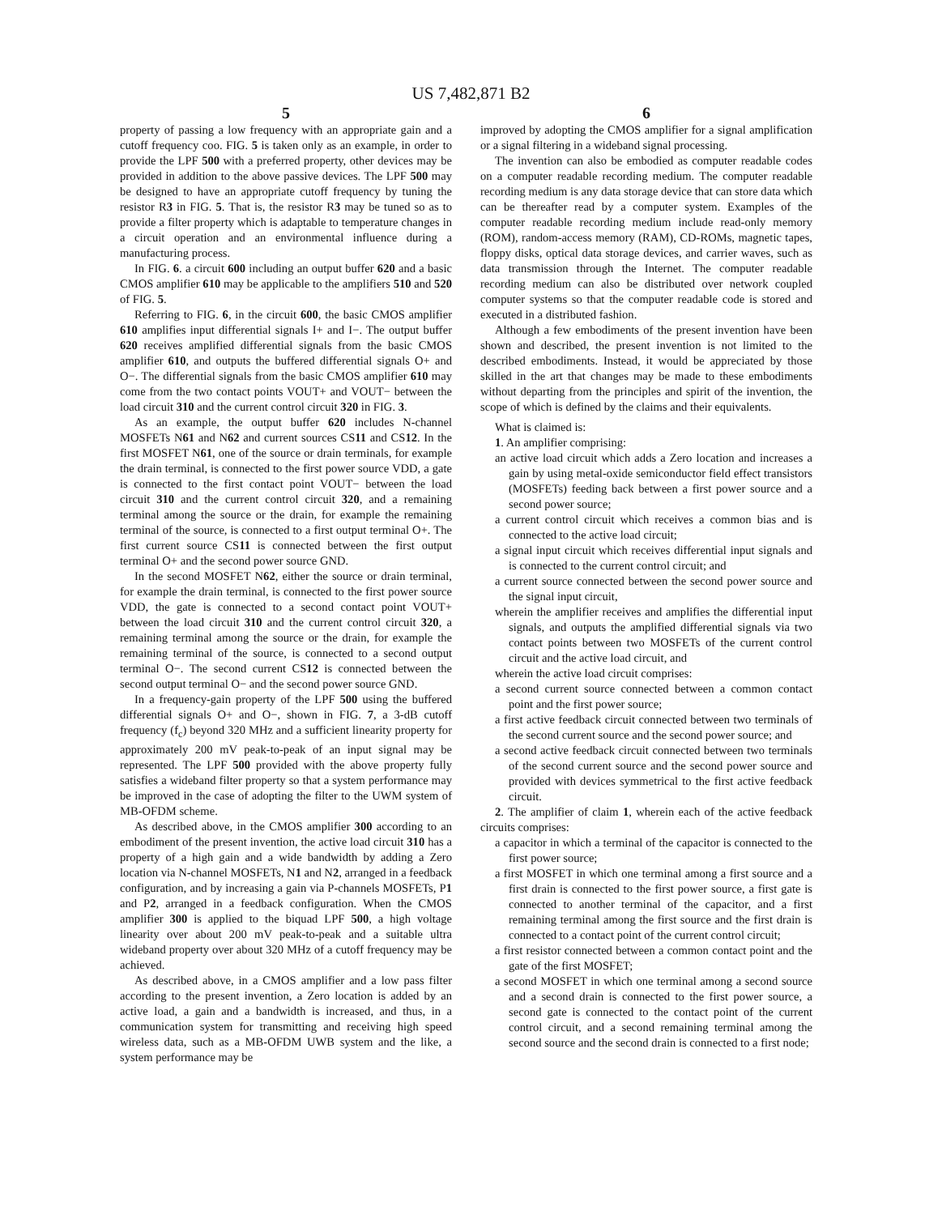US 7,482,871 B2
5
property of passing a low frequency with an appropriate gain and a cutoff frequency coo. FIG. 5 is taken only as an example, in order to provide the LPF 500 with a preferred property, other devices may be provided in addition to the above passive devices. The LPF 500 may be designed to have an appropriate cutoff frequency by tuning the resistor R3 in FIG. 5. That is, the resistor R3 may be tuned so as to provide a filter property which is adaptable to temperature changes in a circuit operation and an environmental influence during a manufacturing process.
In FIG. 6. a circuit 600 including an output buffer 620 and a basic CMOS amplifier 610 may be applicable to the amplifiers 510 and 520 of FIG. 5.
Referring to FIG. 6, in the circuit 600, the basic CMOS amplifier 610 amplifies input differential signals I+ and I−. The output buffer 620 receives amplified differential signals from the basic CMOS amplifier 610, and outputs the buffered differential signals O+ and O−. The differential signals from the basic CMOS amplifier 610 may come from the two contact points VOUT+ and VOUT− between the load circuit 310 and the current control circuit 320 in FIG. 3.
As an example, the output buffer 620 includes N-channel MOSFETs N61 and N62 and current sources CS11 and CS12. In the first MOSFET N61, one of the source or drain terminals, for example the drain terminal, is connected to the first power source VDD, a gate is connected to the first contact point VOUT− between the load circuit 310 and the current control circuit 320, and a remaining terminal among the source or the drain, for example the remaining terminal of the source, is connected to a first output terminal O+. The first current source CS11 is connected between the first output terminal O+ and the second power source GND.
In the second MOSFET N62, either the source or drain terminal, for example the drain terminal, is connected to the first power source VDD, the gate is connected to a second contact point VOUT+ between the load circuit 310 and the current control circuit 320, a remaining terminal among the source or the drain, for example the remaining terminal of the source, is connected to a second output terminal O−. The second current CS12 is connected between the second output terminal O− and the second power source GND.
In a frequency-gain property of the LPF 500 using the buffered differential signals O+ and O−, shown in FIG. 7, a 3-dB cutoff frequency (f<sub>c</sub>) beyond 320 MHz and a sufficient linearity property for approximately 200 mV peak-to-peak of an input signal may be represented. The LPF 500 provided with the above property fully satisfies a wideband filter property so that a system performance may be improved in the case of adopting the filter to the UWM system of MB-OFDM scheme.
As described above, in the CMOS amplifier 300 according to an embodiment of the present invention, the active load circuit 310 has a property of a high gain and a wide bandwidth by adding a Zero location via N-channel MOSFETs, N1 and N2, arranged in a feedback configuration, and by increasing a gain via P-channels MOSFETs, P1 and P2, arranged in a feedback configuration. When the CMOS amplifier 300 is applied to the biquad LPF 500, a high voltage linearity over about 200 mV peak-to-peak and a suitable ultra wideband property over about 320 MHz of a cutoff frequency may be achieved.
As described above, in a CMOS amplifier and a low pass filter according to the present invention, a Zero location is added by an active load, a gain and a bandwidth is increased, and thus, in a communication system for transmitting and receiving high speed wireless data, such as a MB-OFDM UWB system and the like, a system performance may be
6
improved by adopting the CMOS amplifier for a signal amplification or a signal filtering in a wideband signal processing.
The invention can also be embodied as computer readable codes on a computer readable recording medium. The computer readable recording medium is any data storage device that can store data which can be thereafter read by a computer system. Examples of the computer readable recording medium include read-only memory (ROM), random-access memory (RAM), CD-ROMs, magnetic tapes, floppy disks, optical data storage devices, and carrier waves, such as data transmission through the Internet. The computer readable recording medium can also be distributed over network coupled computer systems so that the computer readable code is stored and executed in a distributed fashion.
Although a few embodiments of the present invention have been shown and described, the present invention is not limited to the described embodiments. Instead, it would be appreciated by those skilled in the art that changes may be made to these embodiments without departing from the principles and spirit of the invention, the scope of which is defined by the claims and their equivalents.
What is claimed is:
1. An amplifier comprising:
an active load circuit which adds a Zero location and increases a gain by using metal-oxide semiconductor field effect transistors (MOSFETs) feeding back between a first power source and a second power source;
a current control circuit which receives a common bias and is connected to the active load circuit;
a signal input circuit which receives differential input signals and is connected to the current control circuit; and
a current source connected between the second power source and the signal input circuit,
wherein the amplifier receives and amplifies the differential input signals, and outputs the amplified differential signals via two contact points between two MOSFETs of the current control circuit and the active load circuit, and
wherein the active load circuit comprises:
a second current source connected between a common contact point and the first power source;
a first active feedback circuit connected between two terminals of the second current source and the second power source; and
a second active feedback circuit connected between two terminals of the second current source and the second power source and provided with devices symmetrical to the first active feedback circuit.
2. The amplifier of claim 1, wherein each of the active feedback circuits comprises:
a capacitor in which a terminal of the capacitor is connected to the first power source;
a first MOSFET in which one terminal among a first source and a first drain is connected to the first power source, a first gate is connected to another terminal of the capacitor, and a first remaining terminal among the first source and the first drain is connected to a contact point of the current control circuit;
a first resistor connected between a common contact point and the gate of the first MOSFET;
a second MOSFET in which one terminal among a second source and a second drain is connected to the first power source, a second gate is connected to the contact point of the current control circuit, and a second remaining terminal among the second source and the second drain is connected to a first node;